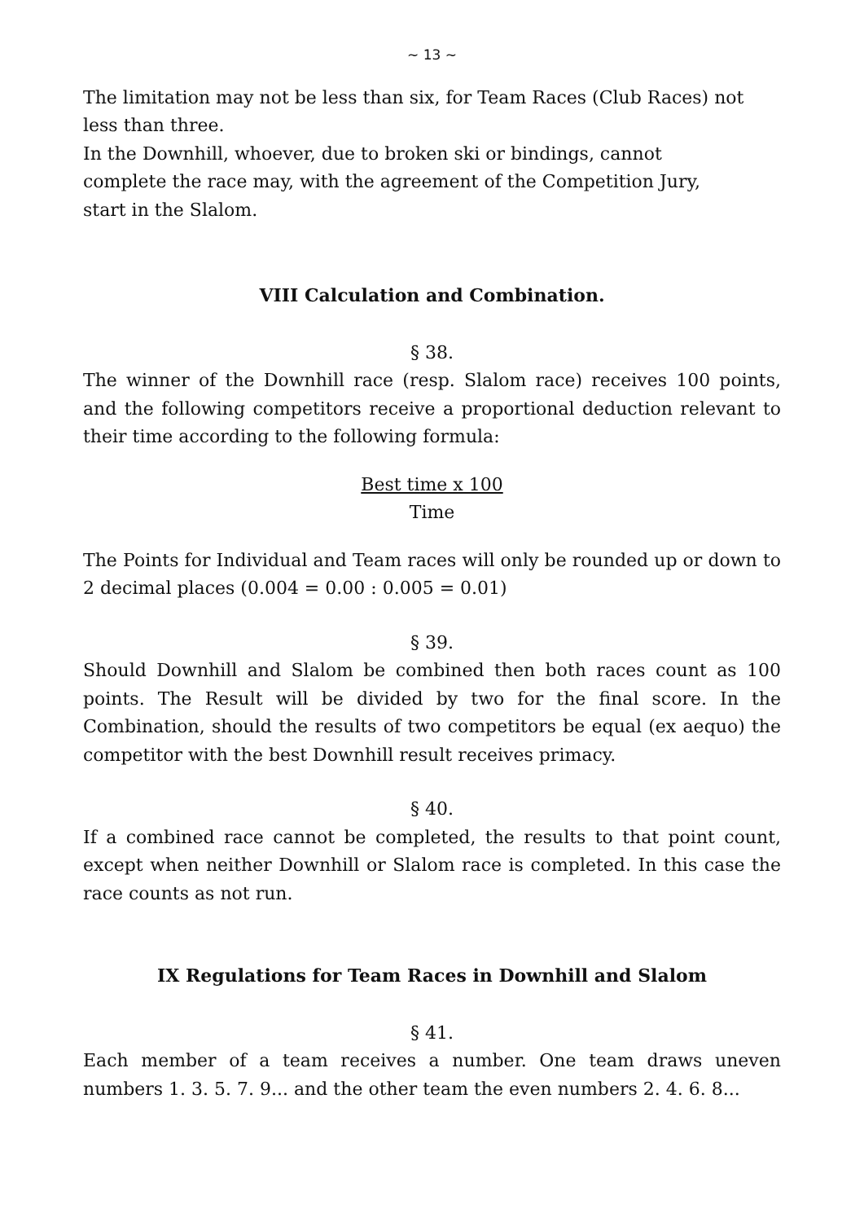~ 13 ~
The limitation may not be less than six, for Team Races (Club Races) not less than three.
In the Downhill, whoever, due to broken ski or bindings, cannot
complete the race may, with the agreement of the Competition Jury,
start in the Slalom.
VIII Calculation and Combination.
§ 38.
The winner of the Downhill race (resp. Slalom race) receives 100 points, and the following competitors receive a proportional deduction relevant to their time according to the following formula:
Best time x 100
Time
The Points for Individual and Team races will only be rounded up or down to 2 decimal places (0.004 = 0.00 : 0.005 = 0.01)
§ 39.
Should Downhill and Slalom be combined then both races count as 100 points. The Result will be divided by two for the final score. In the Combination, should the results of two competitors be equal (ex aequo) the competitor with the best Downhill result receives primacy.
§ 40.
If a combined race cannot be completed, the results to that point count, except when neither Downhill or Slalom race is completed. In this case the race counts as not run.
IX Regulations for Team Races in Downhill and Slalom
§ 41.
Each member of a team receives a number. One team draws uneven numbers 1. 3. 5. 7. 9... and the other team the even numbers 2. 4. 6. 8...